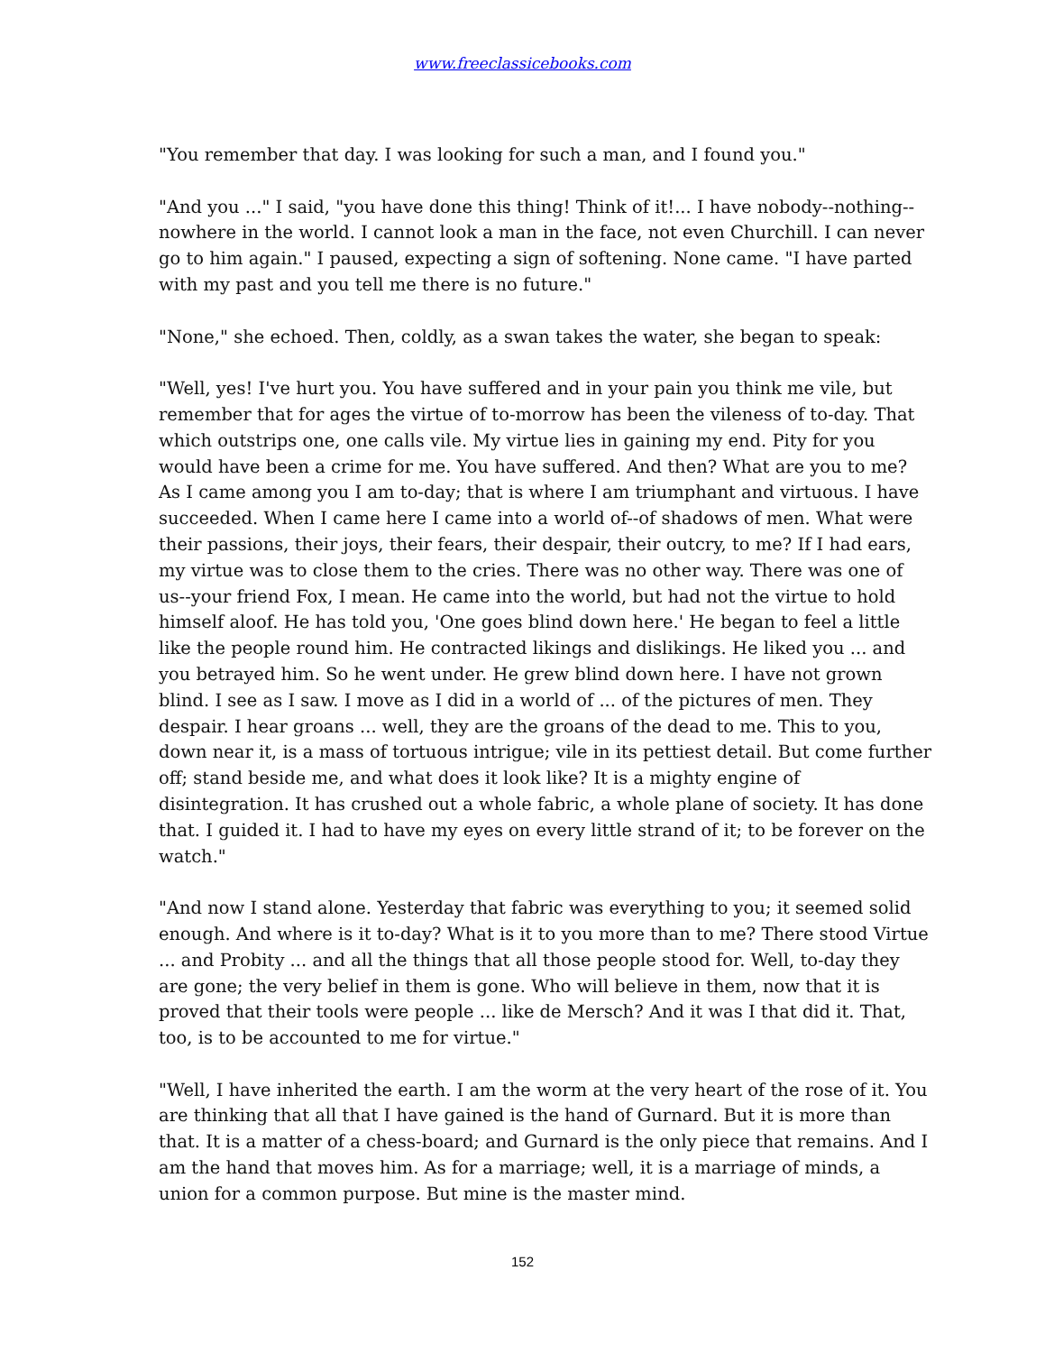www.freeclassicebooks.com
"You remember that day. I was looking for such a man, and I found you."
"And you ..." I said, "you have done this thing! Think of it!... I have nobody--nothing--nowhere in the world. I cannot look a man in the face, not even Churchill. I can never go to him again." I paused, expecting a sign of softening. None came. "I have parted with my past and you tell me there is no future."
"None," she echoed. Then, coldly, as a swan takes the water, she began to speak:
"Well, yes! I've hurt you. You have suffered and in your pain you think me vile, but remember that for ages the virtue of to-morrow has been the vileness of to-day. That which outstrips one, one calls vile. My virtue lies in gaining my end. Pity for you would have been a crime for me. You have suffered. And then? What are you to me? As I came among you I am to-day; that is where I am triumphant and virtuous. I have succeeded. When I came here I came into a world of--of shadows of men. What were their passions, their joys, their fears, their despair, their outcry, to me? If I had ears, my virtue was to close them to the cries. There was no other way. There was one of us--your friend Fox, I mean. He came into the world, but had not the virtue to hold himself aloof. He has told you, 'One goes blind down here.' He began to feel a little like the people round him. He contracted likings and dislikings. He liked you ... and you betrayed him. So he went under. He grew blind down here. I have not grown blind. I see as I saw. I move as I did in a world of ... of the pictures of men. They despair. I hear groans ... well, they are the groans of the dead to me. This to you, down near it, is a mass of tortuous intrigue; vile in its pettiest detail. But come further off; stand beside me, and what does it look like? It is a mighty engine of disintegration. It has crushed out a whole fabric, a whole plane of society. It has done that. I guided it. I had to have my eyes on every little strand of it; to be forever on the watch."
"And now I stand alone. Yesterday that fabric was everything to you; it seemed solid enough. And where is it to-day? What is it to you more than to me? There stood Virtue ... and Probity ... and all the things that all those people stood for. Well, to-day they are gone; the very belief in them is gone. Who will believe in them, now that it is proved that their tools were people ... like de Mersch? And it was I that did it. That, too, is to be accounted to me for virtue."
"Well, I have inherited the earth. I am the worm at the very heart of the rose of it. You are thinking that all that I have gained is the hand of Gurnard. But it is more than that. It is a matter of a chess-board; and Gurnard is the only piece that remains. And I am the hand that moves him. As for a marriage; well, it is a marriage of minds, a union for a common purpose. But mine is the master mind.
152